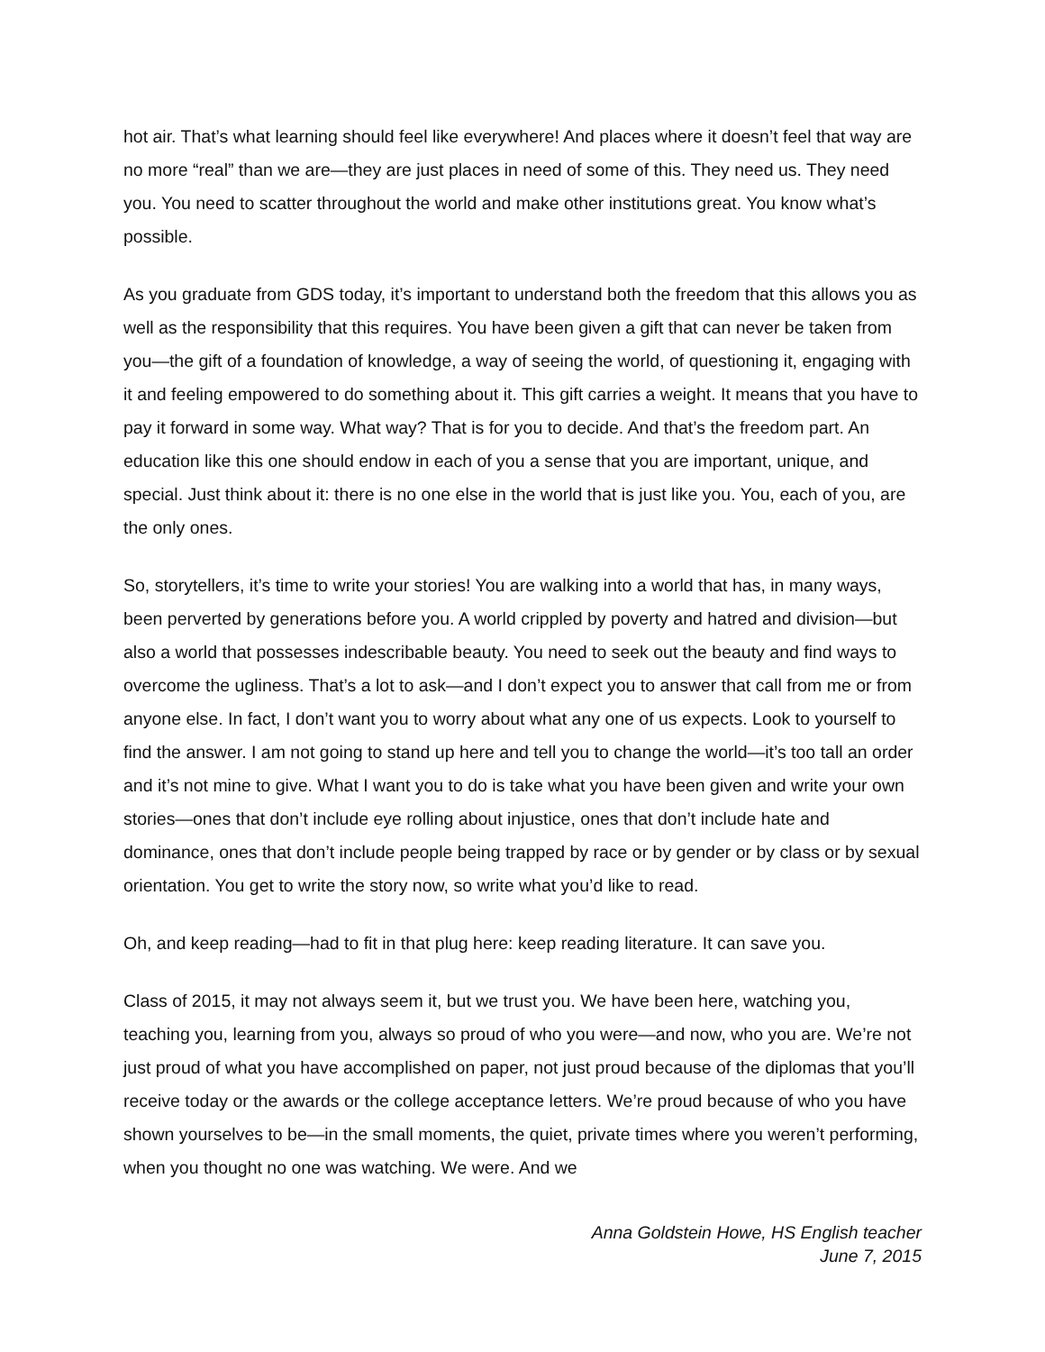hot air. That’s what learning should feel like everywhere! And places where it doesn’t feel that way are no more “real” than we are—they are just places in need of some of this. They need us. They need you. You need to scatter throughout the world and make other institutions great. You know what’s possible.
As you graduate from GDS today, it’s important to understand both the freedom that this allows you as well as the responsibility that this requires. You have been given a gift that can never be taken from you—the gift of a foundation of knowledge, a way of seeing the world, of questioning it, engaging with it and feeling empowered to do something about it. This gift carries a weight. It means that you have to pay it forward in some way. What way? That is for you to decide. And that’s the freedom part. An education like this one should endow in each of you a sense that you are important, unique, and special. Just think about it: there is no one else in the world that is just like you. You, each of you, are the only ones.
So, storytellers, it’s time to write your stories! You are walking into a world that has, in many ways, been perverted by generations before you. A world crippled by poverty and hatred and division—but also a world that possesses indescribable beauty. You need to seek out the beauty and find ways to overcome the ugliness. That’s a lot to ask—and I don’t expect you to answer that call from me or from anyone else. In fact, I don’t want you to worry about what any one of us expects. Look to yourself to find the answer. I am not going to stand up here and tell you to change the world—it’s too tall an order and it’s not mine to give. What I want you to do is take what you have been given and write your own stories—ones that don’t include eye rolling about injustice, ones that don’t include hate and dominance, ones that don’t include people being trapped by race or by gender or by class or by sexual orientation. You get to write the story now, so write what you’d like to read.
Oh, and keep reading—had to fit in that plug here: keep reading literature. It can save you.
Class of 2015, it may not always seem it, but we trust you. We have been here, watching you, teaching you, learning from you, always so proud of who you were—and now, who you are. We’re not just proud of what you have accomplished on paper, not just proud because of the diplomas that you’ll receive today or the awards or the college acceptance letters. We’re proud because of who you have shown yourselves to be—in the small moments, the quiet, private times where you weren’t performing, when you thought no one was watching. We were. And we
Anna Goldstein Howe, HS English teacher
June 7, 2015